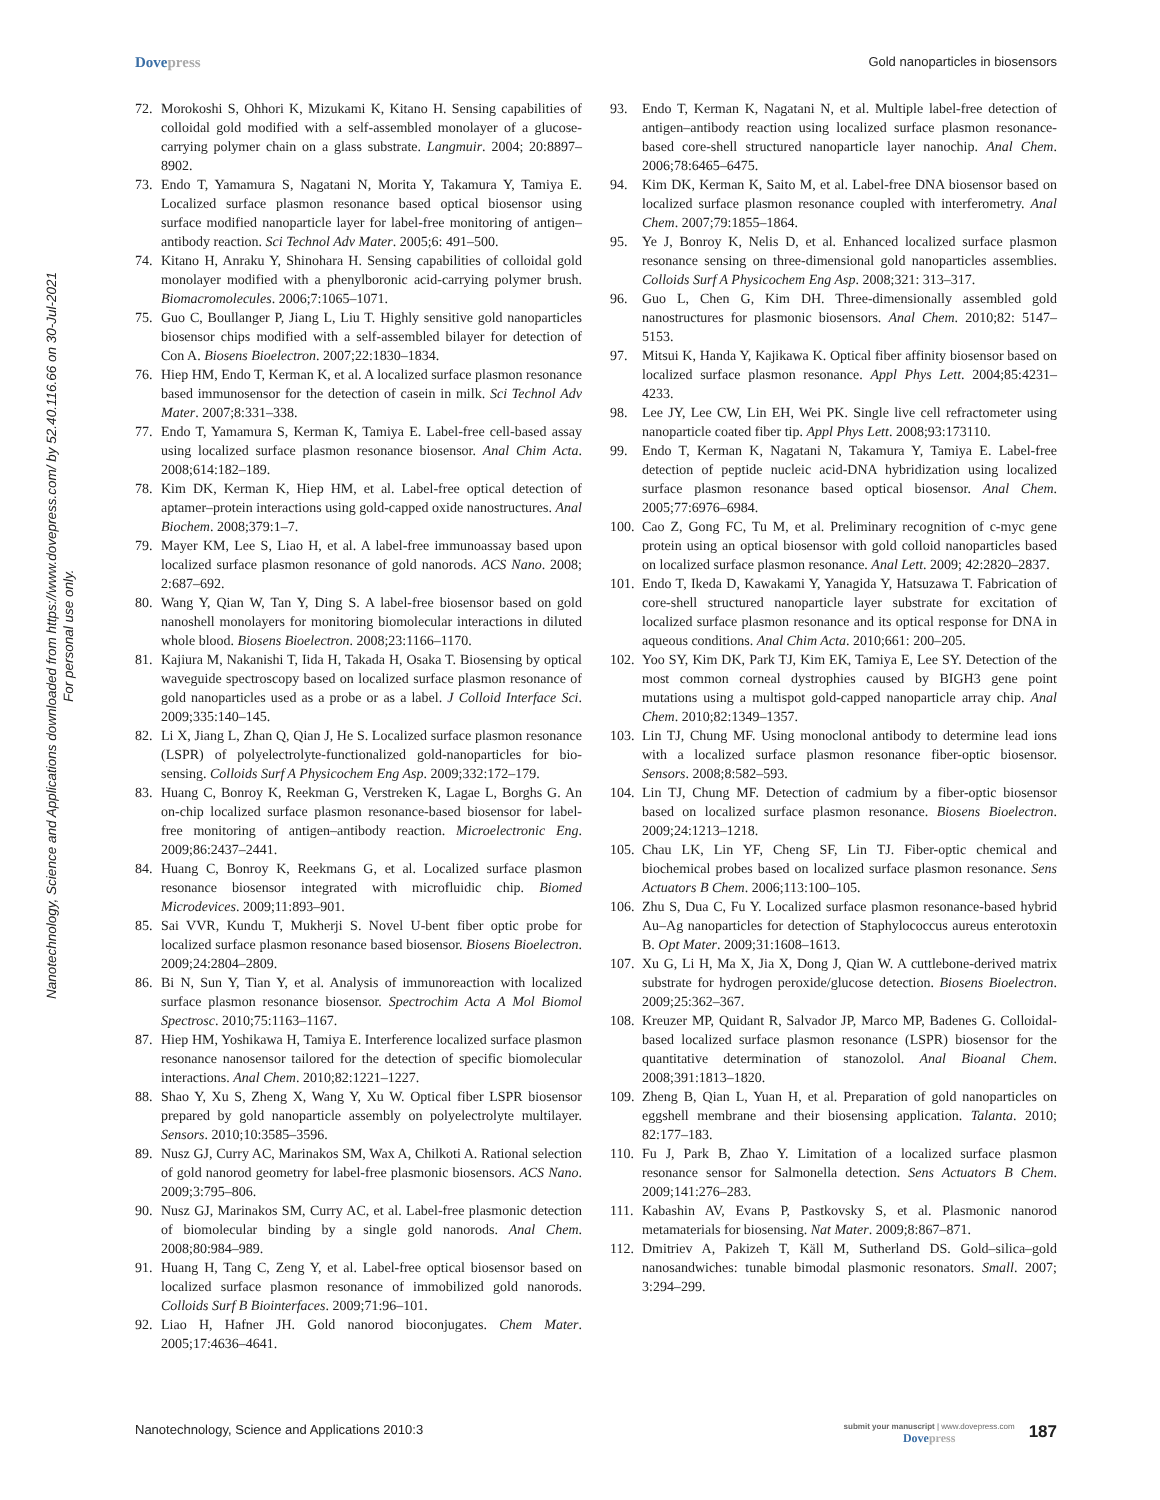Dovepress Gold nanoparticles in biosensors
Nanotechnology, Science and Applications downloaded from https://www.dovepress.com/ by 52.40.116.66 on 30-Jul-2021
For personal use only.
72. Morokoshi S, Ohhori K, Mizukami K, Kitano H. Sensing capabilities of colloidal gold modified with a self-assembled monolayer of a glucose-carrying polymer chain on a glass substrate. Langmuir. 2004; 20:8897–8902.
73. Endo T, Yamamura S, Nagatani N, Morita Y, Takamura Y, Tamiya E. Localized surface plasmon resonance based optical biosensor using surface modified nanoparticle layer for label-free monitoring of antigen–antibody reaction. Sci Technol Adv Mater. 2005;6: 491–500.
74. Kitano H, Anraku Y, Shinohara H. Sensing capabilities of colloidal gold monolayer modified with a phenylboronic acid-carrying polymer brush. Biomacromolecules. 2006;7:1065–1071.
75. Guo C, Boullanger P, Jiang L, Liu T. Highly sensitive gold nanoparticles biosensor chips modified with a self-assembled bilayer for detection of Con A. Biosens Bioelectron. 2007;22:1830–1834.
76. Hiep HM, Endo T, Kerman K, et al. A localized surface plasmon resonance based immunosensor for the detection of casein in milk. Sci Technol Adv Mater. 2007;8:331–338.
77. Endo T, Yamamura S, Kerman K, Tamiya E. Label-free cell-based assay using localized surface plasmon resonance biosensor. Anal Chim Acta. 2008;614:182–189.
78. Kim DK, Kerman K, Hiep HM, et al. Label-free optical detection of aptamer–protein interactions using gold-capped oxide nanostructures. Anal Biochem. 2008;379:1–7.
79. Mayer KM, Lee S, Liao H, et al. A label-free immunoassay based upon localized surface plasmon resonance of gold nanorods. ACS Nano. 2008; 2:687–692.
80. Wang Y, Qian W, Tan Y, Ding S. A label-free biosensor based on gold nanoshell monolayers for monitoring biomolecular interactions in diluted whole blood. Biosens Bioelectron. 2008;23:1166–1170.
81. Kajiura M, Nakanishi T, Iida H, Takada H, Osaka T. Biosensing by optical waveguide spectroscopy based on localized surface plasmon resonance of gold nanoparticles used as a probe or as a label. J Colloid Interface Sci. 2009;335:140–145.
82. Li X, Jiang L, Zhan Q, Qian J, He S. Localized surface plasmon resonance (LSPR) of polyelectrolyte-functionalized gold-nanoparticles for bio-sensing. Colloids Surf A Physicochem Eng Asp. 2009;332:172–179.
83. Huang C, Bonroy K, Reekman G, Verstreken K, Lagae L, Borghs G. An on-chip localized surface plasmon resonance-based biosensor for label-free monitoring of antigen–antibody reaction. Microelectronic Eng. 2009;86:2437–2441.
84. Huang C, Bonroy K, Reekmans G, et al. Localized surface plasmon resonance biosensor integrated with microfluidic chip. Biomed Microdevices. 2009;11:893–901.
85. Sai VVR, Kundu T, Mukherji S. Novel U-bent fiber optic probe for localized surface plasmon resonance based biosensor. Biosens Bioelectron. 2009;24:2804–2809.
86. Bi N, Sun Y, Tian Y, et al. Analysis of immunoreaction with localized surface plasmon resonance biosensor. Spectrochim Acta A Mol Biomol Spectrosc. 2010;75:1163–1167.
87. Hiep HM, Yoshikawa H, Tamiya E. Interference localized surface plasmon resonance nanosensor tailored for the detection of specific biomolecular interactions. Anal Chem. 2010;82:1221–1227.
88. Shao Y, Xu S, Zheng X, Wang Y, Xu W. Optical fiber LSPR biosensor prepared by gold nanoparticle assembly on polyelectrolyte multilayer. Sensors. 2010;10:3585–3596.
89. Nusz GJ, Curry AC, Marinakos SM, Wax A, Chilkoti A. Rational selection of gold nanorod geometry for label-free plasmonic biosensors. ACS Nano. 2009;3:795–806.
90. Nusz GJ, Marinakos SM, Curry AC, et al. Label-free plasmonic detection of biomolecular binding by a single gold nanorods. Anal Chem. 2008;80:984–989.
91. Huang H, Tang C, Zeng Y, et al. Label-free optical biosensor based on localized surface plasmon resonance of immobilized gold nanorods. Colloids Surf B Biointerfaces. 2009;71:96–101.
92. Liao H, Hafner JH. Gold nanorod bioconjugates. Chem Mater. 2005;17:4636–4641.
93. Endo T, Kerman K, Nagatani N, et al. Multiple label-free detection of antigen–antibody reaction using localized surface plasmon resonance-based core-shell structured nanoparticle layer nanochip. Anal Chem. 2006;78:6465–6475.
94. Kim DK, Kerman K, Saito M, et al. Label-free DNA biosensor based on localized surface plasmon resonance coupled with interferometry. Anal Chem. 2007;79:1855–1864.
95. Ye J, Bonroy K, Nelis D, et al. Enhanced localized surface plasmon resonance sensing on three-dimensional gold nanoparticles assemblies. Colloids Surf A Physicochem Eng Asp. 2008;321: 313–317.
96. Guo L, Chen G, Kim DH. Three-dimensionally assembled gold nanostructures for plasmonic biosensors. Anal Chem. 2010;82: 5147–5153.
97. Mitsui K, Handa Y, Kajikawa K. Optical fiber affinity biosensor based on localized surface plasmon resonance. Appl Phys Lett. 2004;85:4231–4233.
98. Lee JY, Lee CW, Lin EH, Wei PK. Single live cell refractometer using nanoparticle coated fiber tip. Appl Phys Lett. 2008;93:173110.
99. Endo T, Kerman K, Nagatani N, Takamura Y, Tamiya E. Label-free detection of peptide nucleic acid-DNA hybridization using localized surface plasmon resonance based optical biosensor. Anal Chem. 2005;77:6976–6984.
100.
Cao Z, Gong FC, Tu M, et al. Preliminary recognition of c-myc gene protein using an optical biosensor with gold colloid nanoparticles based on localized surface plasmon resonance. Anal Lett. 2009; 42:2820–2837.
101.
Endo T, Ikeda D, Kawakami Y, Yanagida Y, Hatsuzawa T. Fabrication of core-shell structured nanoparticle layer substrate for excitation of localized surface plasmon resonance and its optical response for DNA in aqueous conditions. Anal Chim Acta. 2010;661: 200–205.
102.
Yoo SY, Kim DK, Park TJ, Kim EK, Tamiya E, Lee SY. Detection of the most common corneal dystrophies caused by BIGH3 gene point mutations using a multispot gold-capped nanoparticle array chip. Anal Chem. 2010;82:1349–1357.
103.
Lin TJ, Chung MF. Using monoclonal antibody to determine lead ions with a localized surface plasmon resonance fiber-optic biosensor. Sensors. 2008;8:582–593.
104.
Lin TJ, Chung MF. Detection of cadmium by a fiber-optic biosensor based on localized surface plasmon resonance. Biosens Bioelectron. 2009;24:1213–1218.
105.
Chau LK, Lin YF, Cheng SF, Lin TJ. Fiber-optic chemical and biochemical probes based on localized surface plasmon resonance. Sens Actuators B Chem. 2006;113:100–105.
106.
Zhu S, Dua C, Fu Y. Localized surface plasmon resonance-based hybrid Au–Ag nanoparticles for detection of Staphylococcus aureus enterotoxin B. Opt Mater. 2009;31:1608–1613.
107.
Xu G, Li H, Ma X, Jia X, Dong J, Qian W. A cuttlebone-derived matrix substrate for hydrogen peroxide/glucose detection. Biosens Bioelectron. 2009;25:362–367.
108.
Kreuzer MP, Quidant R, Salvador JP, Marco MP, Badenes G. Colloidal-based localized surface plasmon resonance (LSPR) biosensor for the quantitative determination of stanozolol. Anal Bioanal Chem. 2008;391:1813–1820.
109.
Zheng B, Qian L, Yuan H, et al. Preparation of gold nanoparticles on eggshell membrane and their biosensing application. Talanta. 2010; 82:177–183.
110.
Fu J, Park B, Zhao Y. Limitation of a localized surface plasmon resonance sensor for Salmonella detection. Sens Actuators B Chem. 2009;141:276–283.
111.
Kabashin AV, Evans P, Pastkovsky S, et al. Plasmonic nanorod metamaterials for biosensing. Nat Mater. 2009;8:867–871.
112.
Dmitriev A, Pakizeh T, Käll M, Sutherland DS. Gold–silica–gold nanosandwiches: tunable bimodal plasmonic resonators. Small. 2007; 3:294–299.
Nanotechnology, Science and Applications 2010:3
submit your manuscript | www.dovepress.com
Dovepress
187